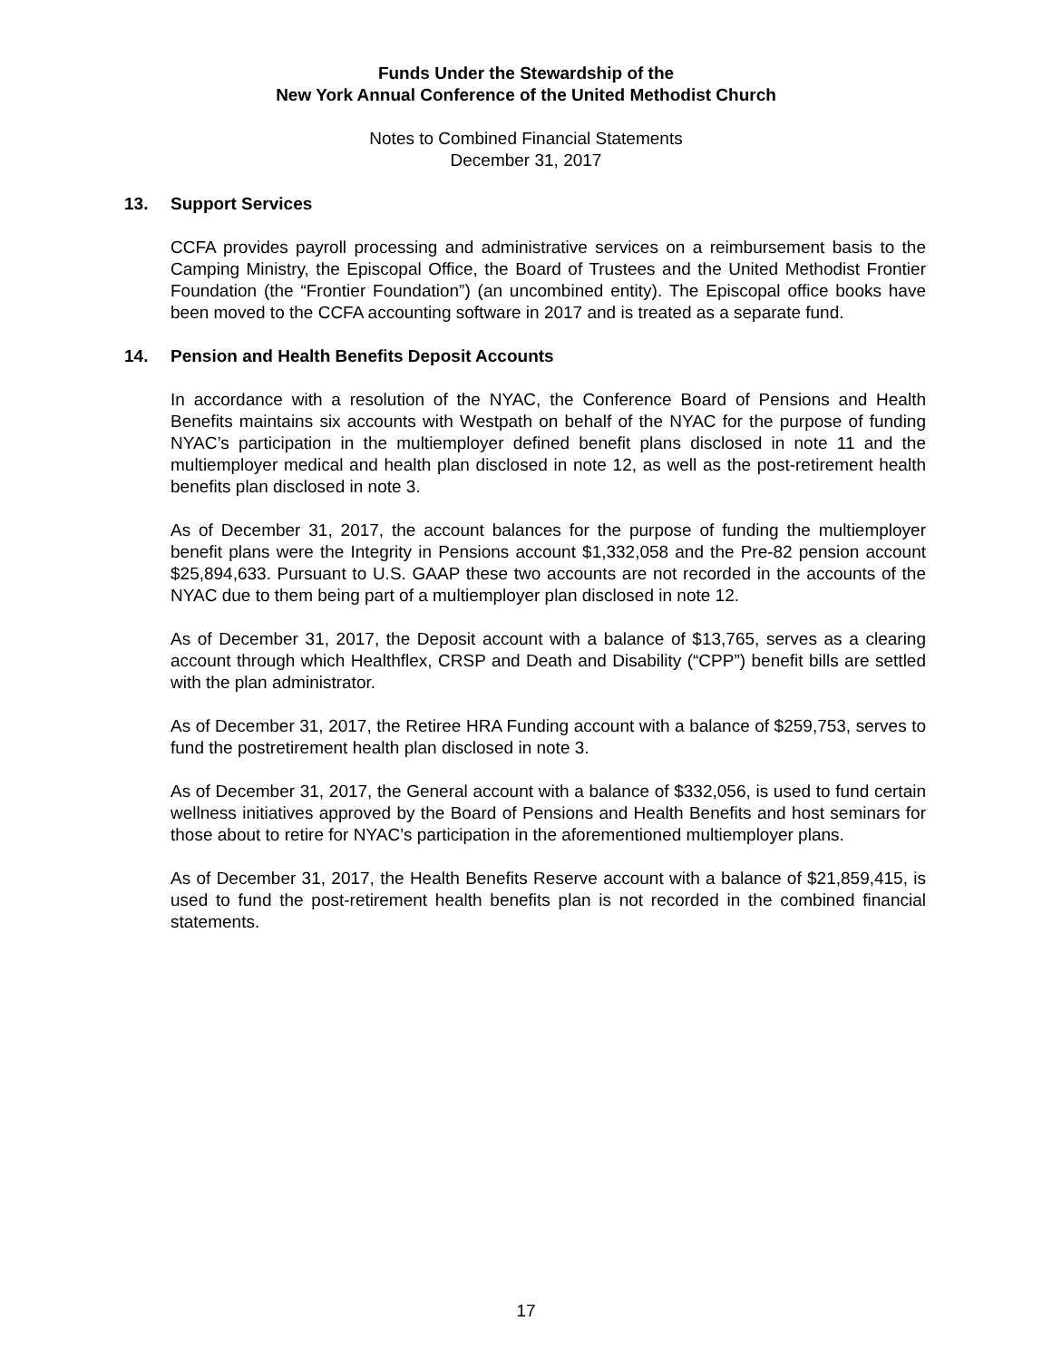Funds Under the Stewardship of the
New York Annual Conference of the United Methodist Church
Notes to Combined Financial Statements
December 31, 2017
13. Support Services
CCFA provides payroll processing and administrative services on a reimbursement basis to the Camping Ministry, the Episcopal Office, the Board of Trustees and the United Methodist Frontier Foundation (the “Frontier Foundation”) (an uncombined entity). The Episcopal office books have been moved to the CCFA accounting software in 2017 and is treated as a separate fund.
14. Pension and Health Benefits Deposit Accounts
In accordance with a resolution of the NYAC, the Conference Board of Pensions and Health Benefits maintains six accounts with Westpath on behalf of the NYAC for the purpose of funding NYAC’s participation in the multiemployer defined benefit plans disclosed in note 11 and the multiemployer medical and health plan disclosed in note 12, as well as the post-retirement health benefits plan disclosed in note 3.
As of December 31, 2017, the account balances for the purpose of funding the multiemployer benefit plans were the Integrity in Pensions account $1,332,058 and the Pre-82 pension account $25,894,633. Pursuant to U.S. GAAP these two accounts are not recorded in the accounts of the NYAC due to them being part of a multiemployer plan disclosed in note 12.
As of December 31, 2017, the Deposit account with a balance of $13,765, serves as a clearing account through which Healthflex, CRSP and Death and Disability (“CPP”) benefit bills are settled with the plan administrator.
As of December 31, 2017, the Retiree HRA Funding account with a balance of $259,753, serves to fund the postretirement health plan disclosed in note 3.
As of December 31, 2017, the General account with a balance of $332,056, is used to fund certain wellness initiatives approved by the Board of Pensions and Health Benefits and host seminars for those about to retire for NYAC’s participation in the aforementioned multiemployer plans.
As of December 31, 2017, the Health Benefits Reserve account with a balance of $21,859,415, is used to fund the post-retirement health benefits plan is not recorded in the combined financial statements.
17